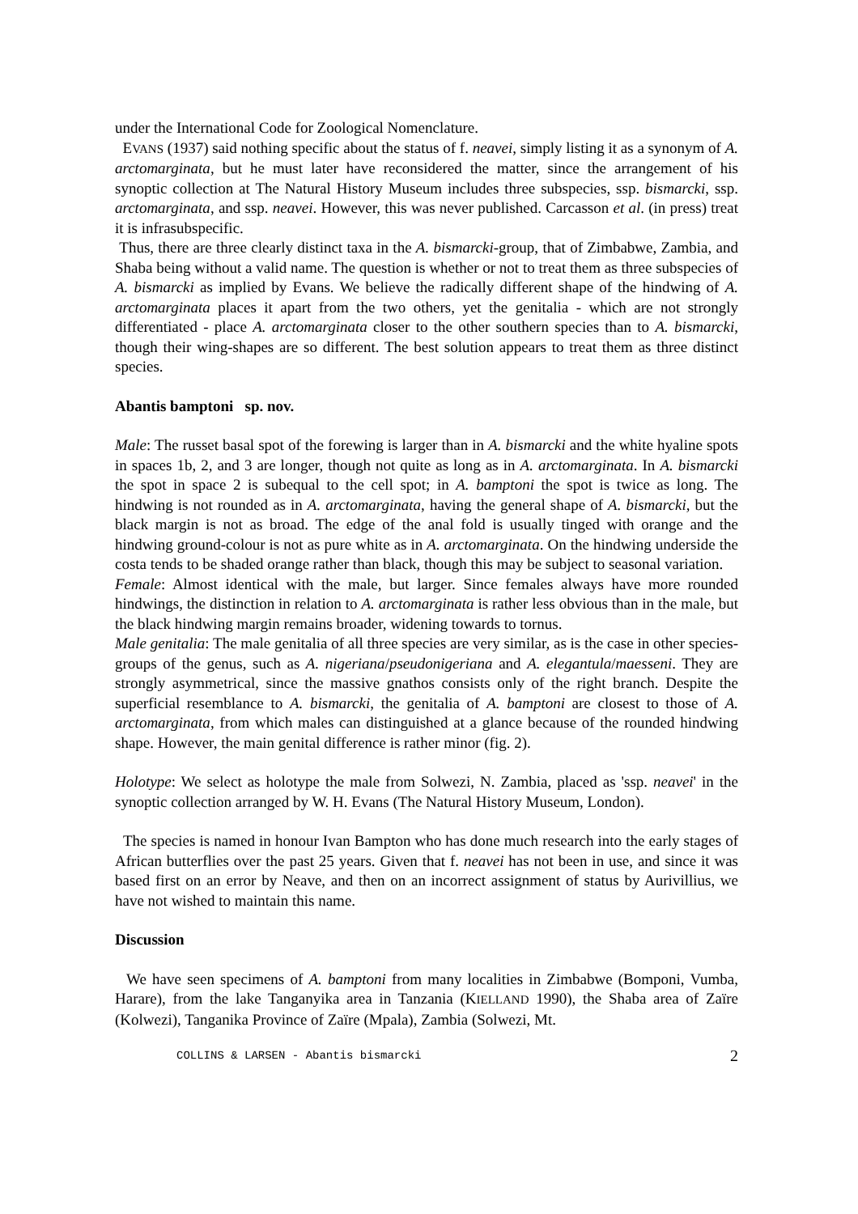under the International Code for Zoological Nomenclature.
EVANS (1937) said nothing specific about the status of f. neavei, simply listing it as a synonym of A. arctomarginata, but he must later have reconsidered the matter, since the arrangement of his synoptic collection at The Natural History Museum includes three subspecies, ssp. bismarcki, ssp. arctomarginata, and ssp. neavei. However, this was never published. Carcasson et al. (in press) treat it is infrasubspecific.
Thus, there are three clearly distinct taxa in the A. bismarcki-group, that of Zimbabwe, Zambia, and Shaba being without a valid name. The question is whether or not to treat them as three subspecies of A. bismarcki as implied by Evans. We believe the radically different shape of the hindwing of A. arctomarginata places it apart from the two others, yet the genitalia - which are not strongly differentiated - place A. arctomarginata closer to the other southern species than to A. bismarcki, though their wing-shapes are so different. The best solution appears to treat them as three distinct species.
Abantis bamptoni sp. nov.
Male: The russet basal spot of the forewing is larger than in A. bismarcki and the white hyaline spots in spaces 1b, 2, and 3 are longer, though not quite as long as in A. arctomarginata. In A. bismarcki the spot in space 2 is subequal to the cell spot; in A. bamptoni the spot is twice as long. The hindwing is not rounded as in A. arctomarginata, having the general shape of A. bismarcki, but the black margin is not as broad. The edge of the anal fold is usually tinged with orange and the hindwing ground-colour is not as pure white as in A. arctomarginata. On the hindwing underside the costa tends to be shaded orange rather than black, though this may be subject to seasonal variation.
Female: Almost identical with the male, but larger. Since females always have more rounded hindwings, the distinction in relation to A. arctomarginata is rather less obvious than in the male, but the black hindwing margin remains broader, widening towards to tornus.
Male genitalia: The male genitalia of all three species are very similar, as is the case in other species-groups of the genus, such as A. nigeriana/pseudonigeriana and A. elegantula/maesseni. They are strongly asymmetrical, since the massive gnathos consists only of the right branch. Despite the superficial resemblance to A. bismarcki, the genitalia of A. bamptoni are closest to those of A. arctomarginata, from which males can distinguished at a glance because of the rounded hindwing shape. However, the main genital difference is rather minor (fig. 2).
Holotype: We select as holotype the male from Solwezi, N. Zambia, placed as 'ssp. neavei' in the synoptic collection arranged by W. H. Evans (The Natural History Museum, London).
The species is named in honour Ivan Bampton who has done much research into the early stages of African butterflies over the past 25 years. Given that f. neavei has not been in use, and since it was based first on an error by Neave, and then on an incorrect assignment of status by Aurivillius, we have not wished to maintain this name.
Discussion
We have seen specimens of A. bamptoni from many localities in Zimbabwe (Bomponi, Vumba, Harare), from the lake Tanganyika area in Tanzania (KIELLAND 1990), the Shaba area of Zaïre (Kolwezi), Tanganika Province of Zaïre (Mpala), Zambia (Solwezi, Mt.
COLLINS & LARSEN - Abantis bismarcki 2